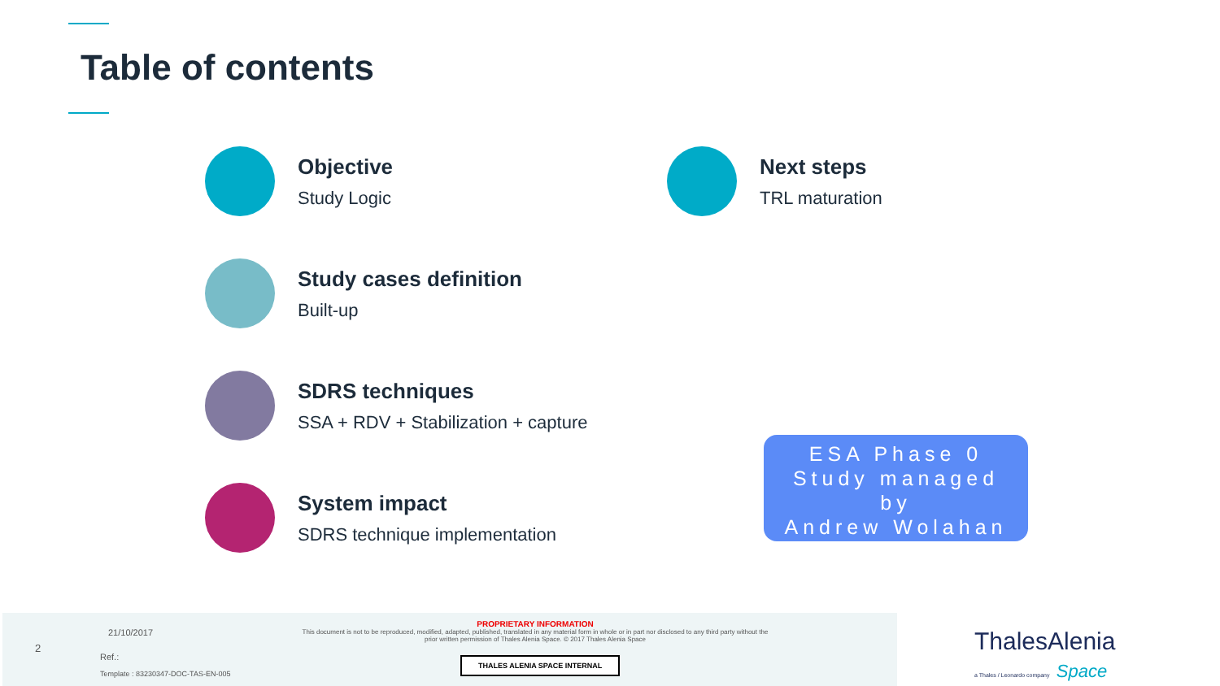Table of contents
Objective
Study Logic
Next steps
TRL maturation
Study cases definition
Built-up
SDRS techniques
SSA + RDV + Stabilization + capture
System impact
SDRS technique implementation
ESA Phase 0
Study managed
by
Andrew Wolahan
2
21/10/2017
Ref.:
Template : 83230347-DOC-TAS-EN-005
PROPRIETARY INFORMATION
This document is not to be reproduced, modified, adapted, published, translated in any material form in whole or in part nor disclosed to any third party without the prior written permission of Thales Alenia Space. © 2017 Thales Alenia Space
THALES ALENIA SPACE INTERNAL
ThalesAlenia
a Thales / Leonardo company Space